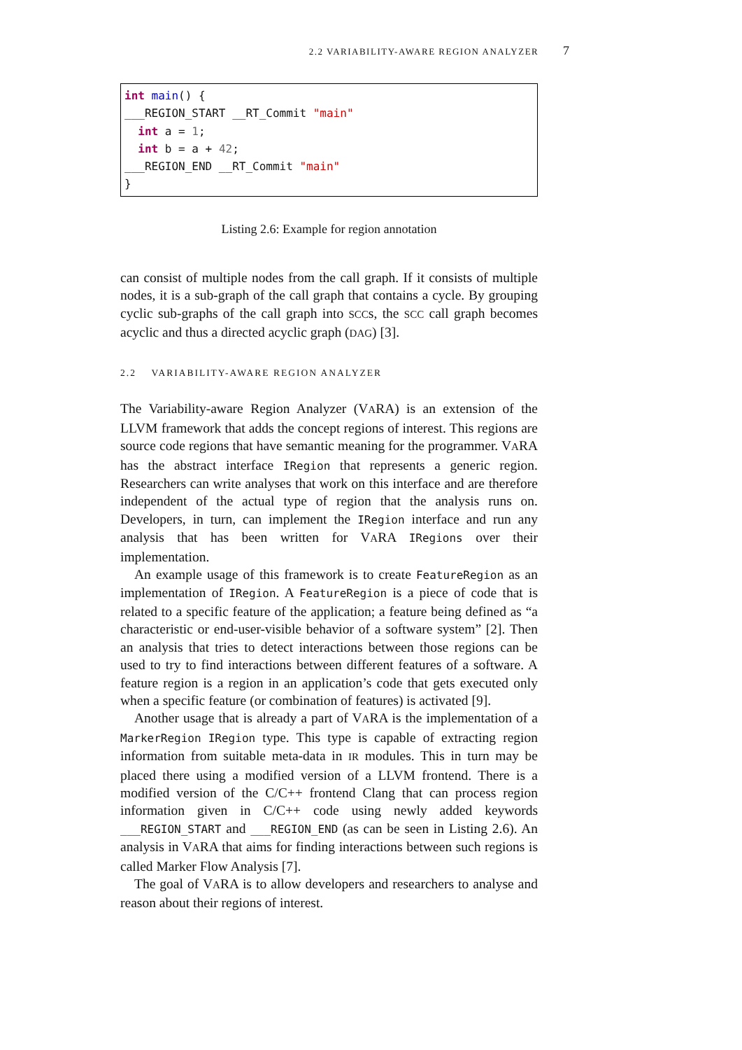2.2 VARIABILITY-AWARE REGION ANALYZER 7
int main() {
___REGION_START __RT_Commit "main"
  int a = 1;
  int b = a + 42;
___REGION_END __RT_Commit "main"
}
Listing 2.6: Example for region annotation
can consist of multiple nodes from the call graph. If it consists of multiple nodes, it is a sub-graph of the call graph that contains a cycle. By grouping cyclic sub-graphs of the call graph into SCCs, the SCC call graph becomes acyclic and thus a directed acyclic graph (DAG) [3].
2.2 VARIABILITY-AWARE REGION ANALYZER
The Variability-aware Region Analyzer (VARA) is an extension of the LLVM framework that adds the concept regions of interest. This regions are source code regions that have semantic meaning for the programmer. VARA has the abstract interface IRegion that represents a generic region. Researchers can write analyses that work on this interface and are therefore independent of the actual type of region that the analysis runs on. Developers, in turn, can implement the IRegion interface and run any analysis that has been written for VARA IRegions over their implementation.
An example usage of this framework is to create FeatureRegion as an implementation of IRegion. A FeatureRegion is a piece of code that is related to a specific feature of the application; a feature being defined as “a characteristic or end-user-visible behavior of a software system” [2]. Then an analysis that tries to detect interactions between those regions can be used to try to find interactions between different features of a software. A feature region is a region in an application’s code that gets executed only when a specific feature (or combination of features) is activated [9].
Another usage that is already a part of VARA is the implementation of a MarkerRegion IRegion type. This type is capable of extracting region information from suitable meta-data in IR modules. This in turn may be placed there using a modified version of a LLVM frontend. There is a modified version of the C/C++ frontend Clang that can process region information given in C/C++ code using newly added keywords ___REGION_START and ___REGION_END (as can be seen in Listing 2.6). An analysis in VARA that aims for finding interactions between such regions is called Marker Flow Analysis [7].
The goal of VARA is to allow developers and researchers to analyse and reason about their regions of interest.